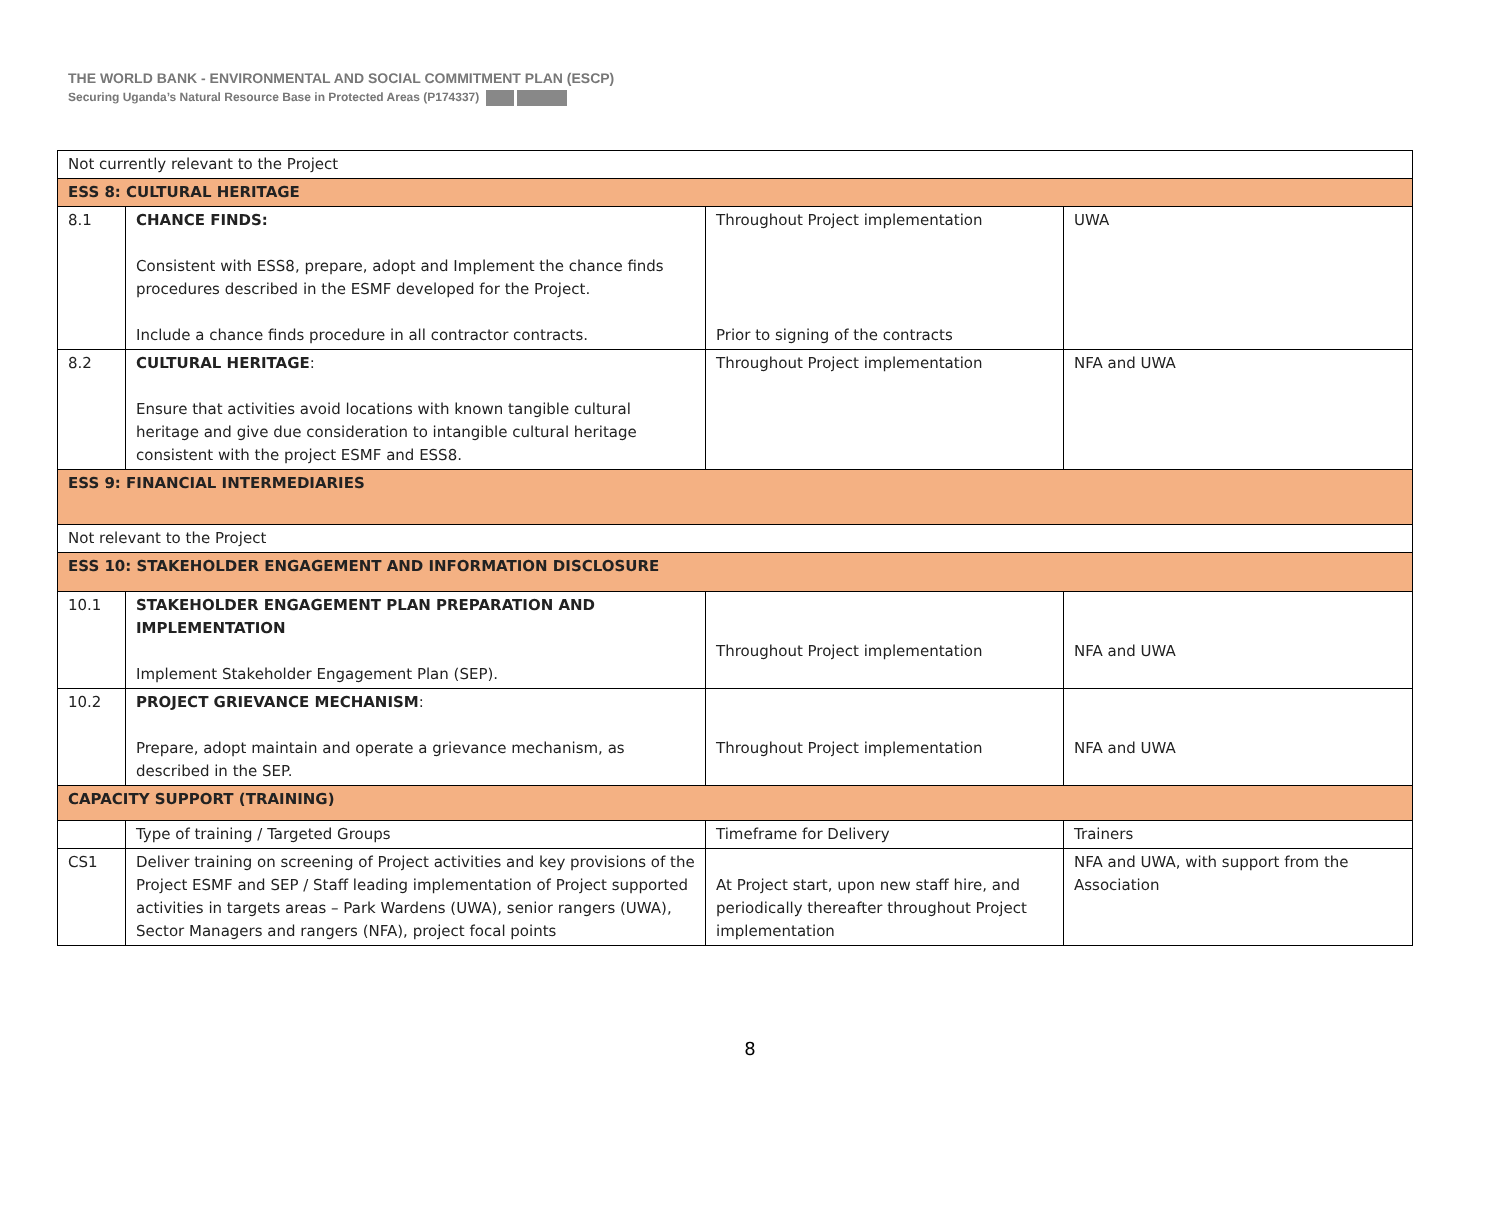THE WORLD BANK - ENVIRONMENTAL AND SOCIAL COMMITMENT PLAN (ESCP)
Securing Uganda’s Natural Resource Base in Protected Areas (P174337)
| Not currently relevant to the Project | | | |
| ESS 8: CULTURAL HERITAGE | | | |
| 8.1 | CHANCE FINDS: Consistent with ESS8, prepare, adopt and Implement the chance finds procedures described in the ESMF developed for the Project. Include a chance finds procedure in all contractor contracts. | Throughout Project implementation Prior to signing of the contracts | UWA |
| 8.2 | CULTURAL HERITAGE : Ensure that activities avoid locations with known tangible cultural heritage and give due consideration to intangible cultural heritage consistent with the project ESMF and ESS8. | Throughout Project implementation | NFA and UWA |
| ESS 9: FINANCIAL INTERMEDIARIES | | | |
| Not relevant to the Project | | | |
| ESS 10: STAKEHOLDER ENGAGEMENT AND INFORMATION DISCLOSURE | | | |
| 10.1 | STAKEHOLDER ENGAGEMENT PLAN PREPARATION AND IMPLEMENTATION Implement Stakeholder Engagement Plan (SEP). | Throughout Project implementation | NFA and UWA |
| 10.2 | PROJECT GRIEVANCE MECHANISM : Prepare, adopt maintain and operate a grievance mechanism, as described in the SEP. | Throughout Project implementation | NFA and UWA |
| CAPACITY SUPPORT (TRAINING) | | | |
| | Type of training / Targeted Groups | Timeframe for Delivery | Trainers |
| CS1 | Deliver training on screening of Project activities and key provisions of the Project ESMF and SEP / Staff leading implementation of Project supported activities in targets areas – Park Wardens (UWA), senior rangers (UWA), Sector Managers and rangers (NFA), project focal points | At Project start, upon new staff hire, and periodically thereafter throughout Project implementation | NFA and UWA, with support from the Association |
8